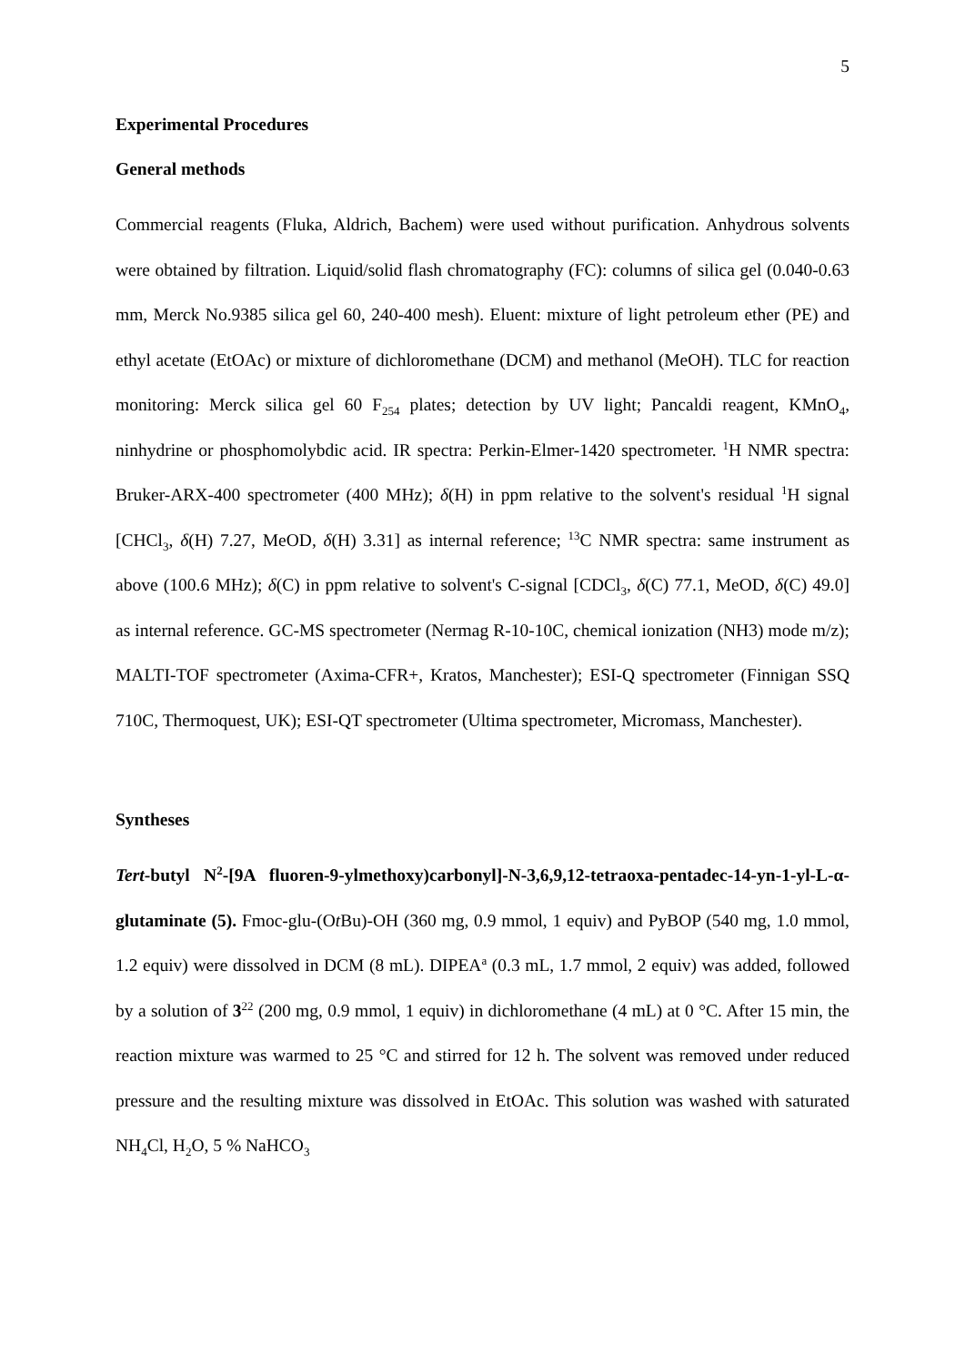5
Experimental Procedures
General methods
Commercial reagents (Fluka, Aldrich, Bachem) were used without purification. Anhydrous solvents were obtained by filtration. Liquid/solid flash chromatography (FC): columns of silica gel (0.040-0.63 mm, Merck No.9385 silica gel 60, 240-400 mesh). Eluent: mixture of light petroleum ether (PE) and ethyl acetate (EtOAc) or mixture of dichloromethane (DCM) and methanol (MeOH). TLC for reaction monitoring: Merck silica gel 60 F<sub>254</sub> plates; detection by UV light; Pancaldi reagent, KMnO<sub>4</sub>, ninhydrine or phosphomolybdic acid. IR spectra: Perkin-Elmer-1420 spectrometer. <sup>1</sup>H NMR spectra: Bruker-ARX-400 spectrometer (400 MHz); δ(H) in ppm relative to the solvent's residual <sup>1</sup>H signal [CHCl<sub>3</sub>, δ(H) 7.27, MeOD, δ(H) 3.31] as internal reference; <sup>13</sup>C NMR spectra: same instrument as above (100.6 MHz); δ(C) in ppm relative to solvent's C-signal [CDCl<sub>3</sub>, δ(C) 77.1, MeOD, δ(C) 49.0] as internal reference. GC-MS spectrometer (Nermag R-10-10C, chemical ionization (NH3) mode m/z); MALTI-TOF spectrometer (Axima-CFR+, Kratos, Manchester); ESI-Q spectrometer (Finnigan SSQ 710C, Thermoquest, UK); ESI-QT spectrometer (Ultima spectrometer, Micromass, Manchester).
Syntheses
Tert-butyl N<sup>2</sup>-[9A fluoren-9-ylmethoxy)carbonyl]-N-3,6,9,12-tetraoxa-pentadec-14-yn-1-yl-L-α-glutaminate (5). Fmoc-glu-(Ot Bu)-OH (360 mg, 0.9 mmol, 1 equiv) and PyBOP (540 mg, 1.0 mmol, 1.2 equiv) were dissolved in DCM (8 mL). DIPEA<sup>a</sup> (0.3 mL, 1.7 mmol, 2 equiv) was added, followed by a solution of 3<sup>22</sup> (200 mg, 0.9 mmol, 1 equiv) in dichloromethane (4 mL) at 0 °C. After 15 min, the reaction mixture was warmed to 25 °C and stirred for 12 h. The solvent was removed under reduced pressure and the resulting mixture was dissolved in EtOAc. This solution was washed with saturated NH<sub>4</sub>Cl, H<sub>2</sub>O, 5 % NaHCO<sub>3</sub>